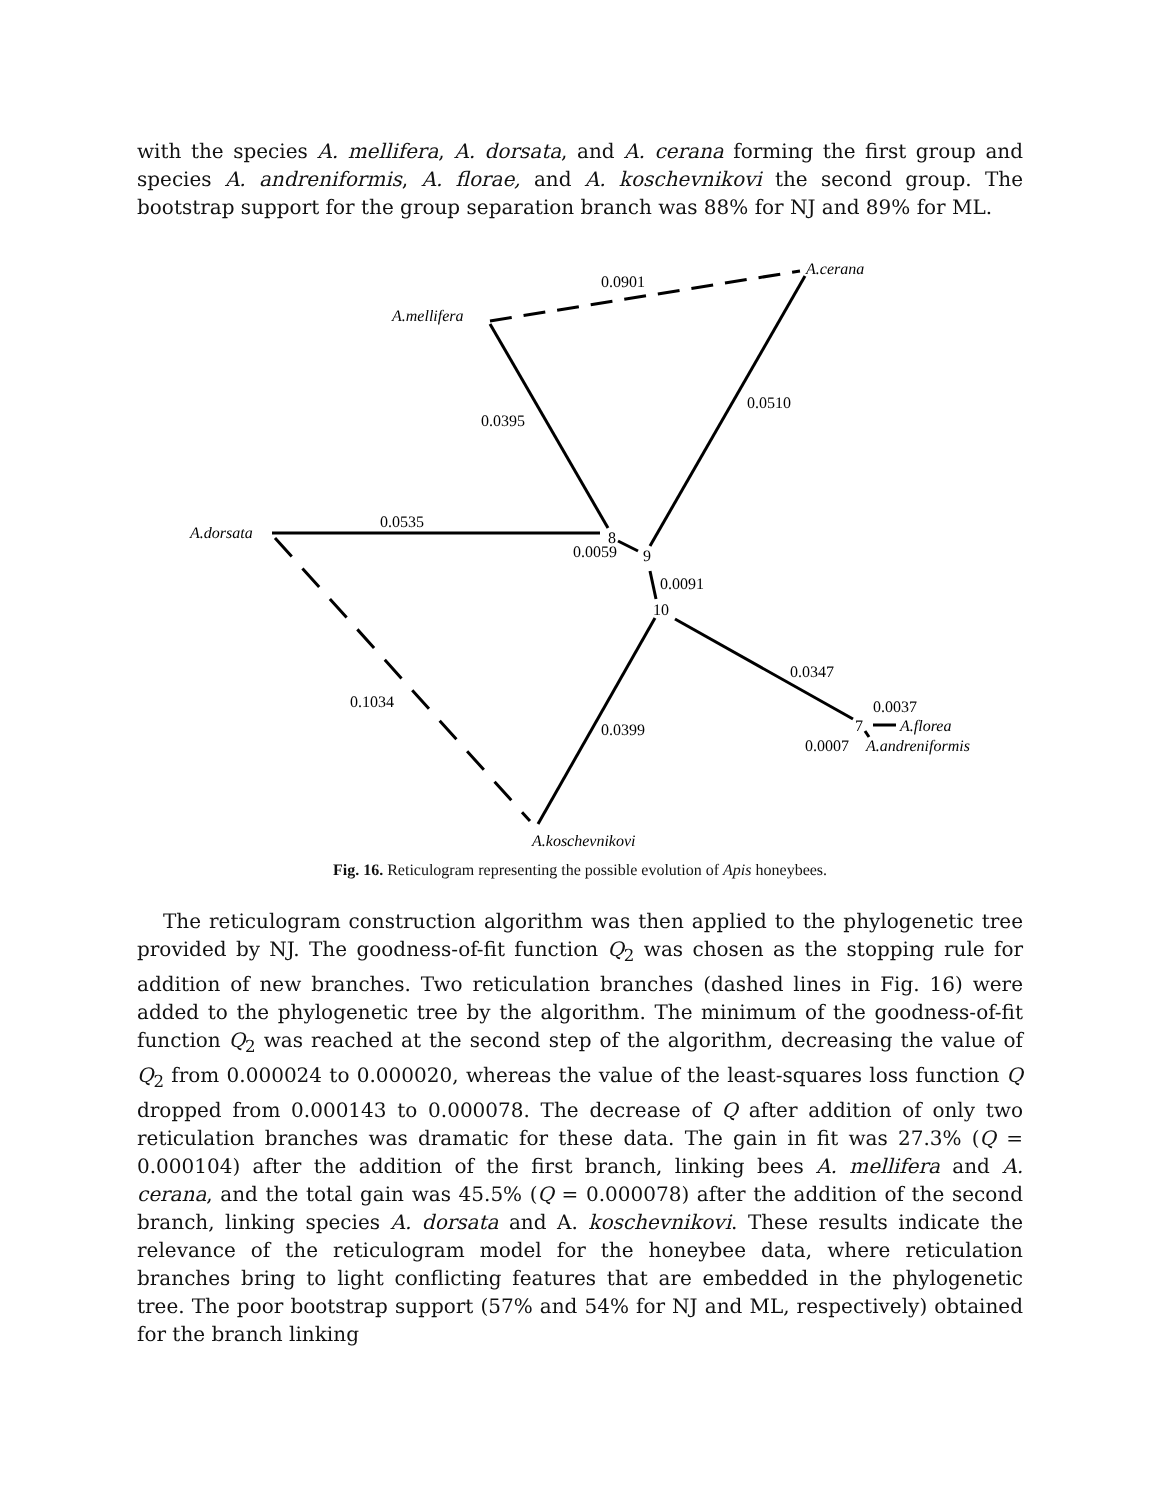with the species A. mellifera, A. dorsata, and A. cerana forming the first group and species A. andreniformis, A. florae, and A. koschevnikovi the second group. The bootstrap support for the group separation branch was 88% for NJ and 89% for ML.
0.0901
A.cerana
A.mellifera
0.0395
0.0510
A.dorsata
0.0535
8
0.0059
9
0.0091
10
0.0347
0.0037
7
A.florea
0.0007
A.andreniformis
0.1034
0.0399
A.koschevnikovi
Fig. 16. Reticulogram representing the possible evolution of Apis honeybees.
The reticulogram construction algorithm was then applied to the phylogenetic tree provided by NJ. The goodness-of-fit function Q<sub>2</sub> was chosen as the stopping rule for addition of new branches. Two reticulation branches (dashed lines in Fig. 16) were added to the phylogenetic tree by the algorithm. The minimum of the goodness-of-fit function Q<sub>2</sub> was reached at the second step of the algorithm, decreasing the value of Q<sub>2</sub> from 0.000024 to 0.000020, whereas the value of the least-squares loss function Q dropped from 0.000143 to 0.000078. The decrease of Q after addition of only two reticulation branches was dramatic for these data. The gain in fit was 27.3% (Q = 0.000104) after the addition of the first branch, linking bees A. mellifera and A. cerana, and the total gain was 45.5% (Q = 0.000078) after the addition of the second branch, linking species A. dorsata and A. koschevnikovi. These results indicate the relevance of the reticulogram model for the honeybee data, where reticulation branches bring to light conflicting features that are embedded in the phylogenetic tree. The poor bootstrap support (57% and 54% for NJ and ML, respectively) obtained for the branch linking